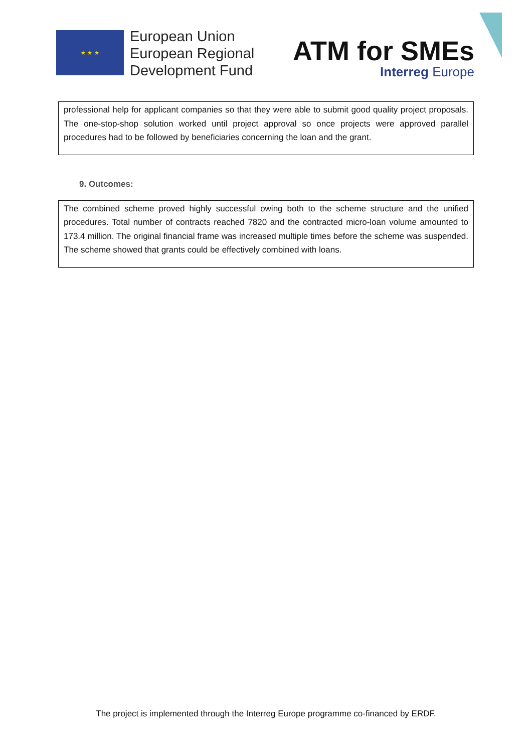★ ★ ★
European Union
European Regional
Development Fund
ATM for SMEs
Interreg Europe
professional help for applicant companies so that they were able to submit good quality project proposals. The one-stop-shop solution worked until project approval so once projects were approved parallel procedures had to be followed by beneficiaries concerning the loan and the grant.
9. Outcomes:
The combined scheme proved highly successful owing both to the scheme structure and the unified procedures. Total number of contracts reached 7820 and the contracted micro-loan volume amounted to 173.4 million. The original financial frame was increased multiple times before the scheme was suspended. The scheme showed that grants could be effectively combined with loans.
The project is implemented through the Interreg Europe programme co-financed by ERDF.